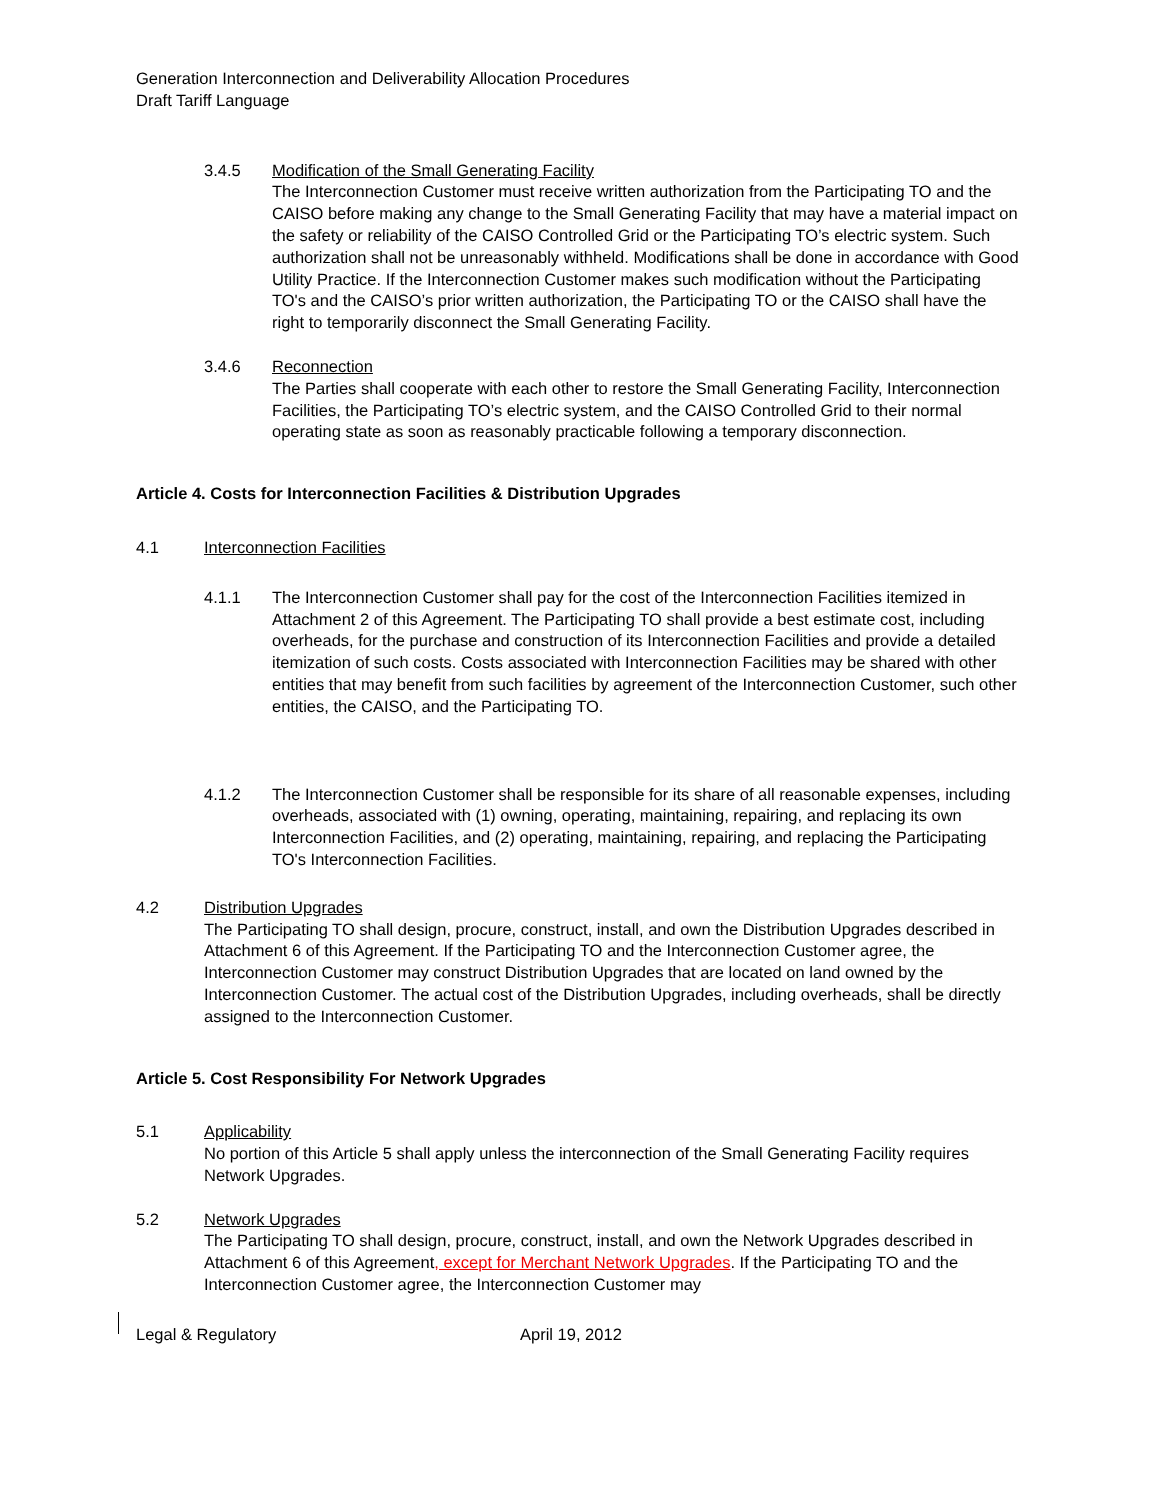Generation Interconnection and Deliverability Allocation Procedures
Draft Tariff Language
3.4.5 Modification of the Small Generating Facility
The Interconnection Customer must receive written authorization from the Participating TO and the CAISO before making any change to the Small Generating Facility that may have a material impact on the safety or reliability of the CAISO Controlled Grid or the Participating TO’s electric system. Such authorization shall not be unreasonably withheld. Modifications shall be done in accordance with Good Utility Practice. If the Interconnection Customer makes such modification without the Participating TO's and the CAISO’s prior written authorization, the Participating TO or the CAISO shall have the right to temporarily disconnect the Small Generating Facility.
3.4.6 Reconnection
The Parties shall cooperate with each other to restore the Small Generating Facility, Interconnection Facilities, the Participating TO’s electric system, and the CAISO Controlled Grid to their normal operating state as soon as reasonably practicable following a temporary disconnection.
Article 4. Costs for Interconnection Facilities & Distribution Upgrades
4.1 Interconnection Facilities
4.1.1 The Interconnection Customer shall pay for the cost of the Interconnection Facilities itemized in Attachment 2 of this Agreement. The Participating TO shall provide a best estimate cost, including overheads, for the purchase and construction of its Interconnection Facilities and provide a detailed itemization of such costs. Costs associated with Interconnection Facilities may be shared with other entities that may benefit from such facilities by agreement of the Interconnection Customer, such other entities, the CAISO, and the Participating TO.
4.1.2 The Interconnection Customer shall be responsible for its share of all reasonable expenses, including overheads, associated with (1) owning, operating, maintaining, repairing, and replacing its own Interconnection Facilities, and (2) operating, maintaining, repairing, and replacing the Participating TO's Interconnection Facilities.
4.2 Distribution Upgrades
The Participating TO shall design, procure, construct, install, and own the Distribution Upgrades described in Attachment 6 of this Agreement. If the Participating TO and the Interconnection Customer agree, the Interconnection Customer may construct Distribution Upgrades that are located on land owned by the Interconnection Customer. The actual cost of the Distribution Upgrades, including overheads, shall be directly assigned to the Interconnection Customer.
Article 5. Cost Responsibility For Network Upgrades
5.1 Applicability
No portion of this Article 5 shall apply unless the interconnection of the Small Generating Facility requires Network Upgrades.
5.2 Network Upgrades
The Participating TO shall design, procure, construct, install, and own the Network Upgrades described in Attachment 6 of this Agreement, except for Merchant Network Upgrades. If the Participating TO and the Interconnection Customer agree, the Interconnection Customer may
Legal & Regulatory April 19, 2012